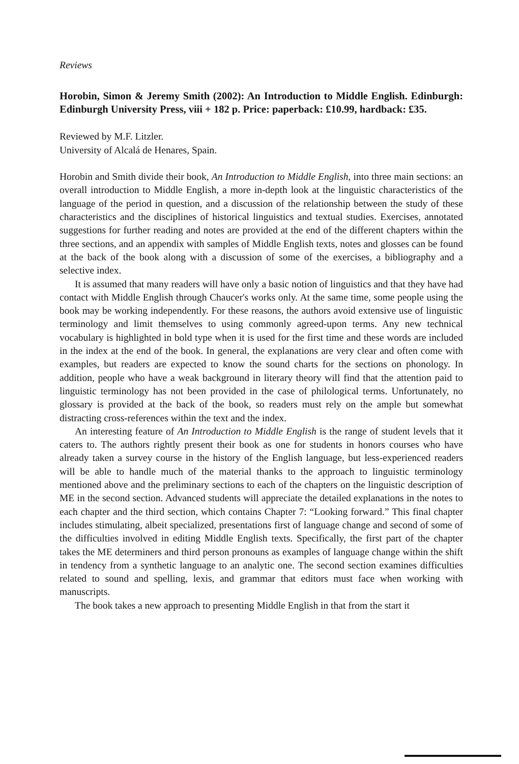Reviews
Horobin, Simon & Jeremy Smith (2002): An Introduction to Middle English. Edinburgh: Edinburgh University Press, viii + 182 p. Price: paperback: £10.99, hardback: £35.
Reviewed by M.F. Litzler.
University of Alcalá de Henares, Spain.
Horobin and Smith divide their book, An Introduction to Middle English, into three main sections: an overall introduction to Middle English, a more in-depth look at the linguistic characteristics of the language of the period in question, and a discussion of the relationship between the study of these characteristics and the disciplines of historical linguistics and textual studies. Exercises, annotated suggestions for further reading and notes are provided at the end of the different chapters within the three sections, and an appendix with samples of Middle English texts, notes and glosses can be found at the back of the book along with a discussion of some of the exercises, a bibliography and a selective index.
It is assumed that many readers will have only a basic notion of linguistics and that they have had contact with Middle English through Chaucer's works only. At the same time, some people using the book may be working independently. For these reasons, the authors avoid extensive use of linguistic terminology and limit themselves to using commonly agreed-upon terms. Any new technical vocabulary is highlighted in bold type when it is used for the first time and these words are included in the index at the end of the book. In general, the explanations are very clear and often come with examples, but readers are expected to know the sound charts for the sections on phonology. In addition, people who have a weak background in literary theory will find that the attention paid to linguistic terminology has not been provided in the case of philological terms. Unfortunately, no glossary is provided at the back of the book, so readers must rely on the ample but somewhat distracting cross-references within the text and the index.
An interesting feature of An Introduction to Middle English is the range of student levels that it caters to. The authors rightly present their book as one for students in honors courses who have already taken a survey course in the history of the English language, but less-experienced readers will be able to handle much of the material thanks to the approach to linguistic terminology mentioned above and the preliminary sections to each of the chapters on the linguistic description of ME in the second section. Advanced students will appreciate the detailed explanations in the notes to each chapter and the third section, which contains Chapter 7: “Looking forward.” This final chapter includes stimulating, albeit specialized, presentations first of language change and second of some of the difficulties involved in editing Middle English texts. Specifically, the first part of the chapter takes the ME determiners and third person pronouns as examples of language change within the shift in tendency from a synthetic language to an analytic one. The second section examines difficulties related to sound and spelling, lexis, and grammar that editors must face when working with manuscripts.
The book takes a new approach to presenting Middle English in that from the start it